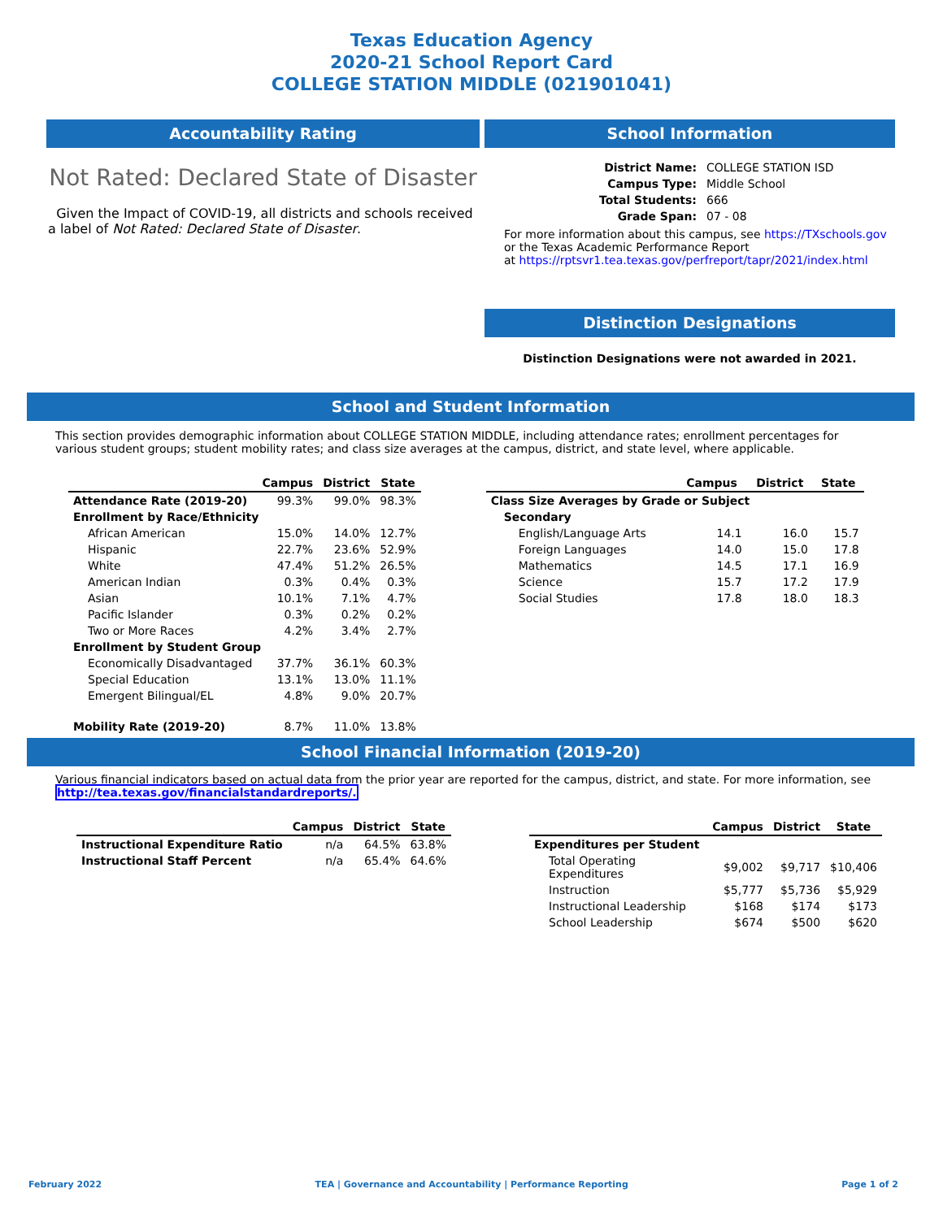Texas Education Agency
2020-21 School Report Card
COLLEGE STATION MIDDLE (021901041)
Accountability Rating
Not Rated: Declared State of Disaster
Given the Impact of COVID-19, all districts and schools received a label of Not Rated: Declared State of Disaster.
School Information
| District Name: | COLLEGE STATION ISD |
| Campus Type: | Middle School |
| Total Students: | 666 |
| Grade Span: | 07 - 08 |
For more information about this campus, see https://TXschools.gov
or the Texas Academic Performance Report
at https://rptsvr1.tea.texas.gov/perfreport/tapr/2021/index.html
Distinction Designations
Distinction Designations were not awarded in 2021.
School and Student Information
This section provides demographic information about COLLEGE STATION MIDDLE, including attendance rates; enrollment percentages for various student groups; student mobility rates; and class size averages at the campus, district, and state level, where applicable.
| | Campus | District | State |
| --- | --- | --- | --- |
| Attendance Rate (2019-20) | 99.3% | 99.0% | 98.3% |
| Enrollment by Race/Ethnicity | | | |
| African American | 15.0% | 14.0% | 12.7% |
| Hispanic | 22.7% | 23.6% | 52.9% |
| White | 47.4% | 51.2% | 26.5% |
| American Indian | 0.3% | 0.4% | 0.3% |
| Asian | 10.1% | 7.1% | 4.7% |
| Pacific Islander | 0.3% | 0.2% | 0.2% |
| Two or More Races | 4.2% | 3.4% | 2.7% |
| Enrollment by Student Group | | | |
| Economically Disadvantaged | 37.7% | 36.1% | 60.3% |
| Special Education | 13.1% | 13.0% | 11.1% |
| Emergent Bilingual/EL | 4.8% | 9.0% | 20.7% |
| Mobility Rate (2019-20) | 8.7% | 11.0% | 13.8% |
| | Campus | District | State |
| --- | --- | --- | --- |
| Class Size Averages by Grade or Subject | | | |
| Secondary | | | |
| English/Language Arts | 14.1 | 16.0 | 15.7 |
| Foreign Languages | 14.0 | 15.0 | 17.8 |
| Mathematics | 14.5 | 17.1 | 16.9 |
| Science | 15.7 | 17.2 | 17.9 |
| Social Studies | 17.8 | 18.0 | 18.3 |
School Financial Information (2019-20)
Various financial indicators based on actual data from the prior year are reported for the campus, district, and state. For more information, see http://tea.texas.gov/financialstandardreports/.
| | Campus | District | State |
| --- | --- | --- | --- |
| Instructional Expenditure Ratio | n/a | 64.5% | 63.8% |
| Instructional Staff Percent | n/a | 65.4% | 64.6% |
| | Campus | District | State |
| --- | --- | --- | --- |
| Expenditures per Student | | | |
| Total Operating Expenditures | $9,002 | $9,717 | $10,406 |
| Instruction | $5,777 | $5,736 | $5,929 |
| Instructional Leadership | $168 | $174 | $173 |
| School Leadership | $674 | $500 | $620 |
February 2022 TEA | Governance and Accountability | Performance Reporting Page 1 of 2